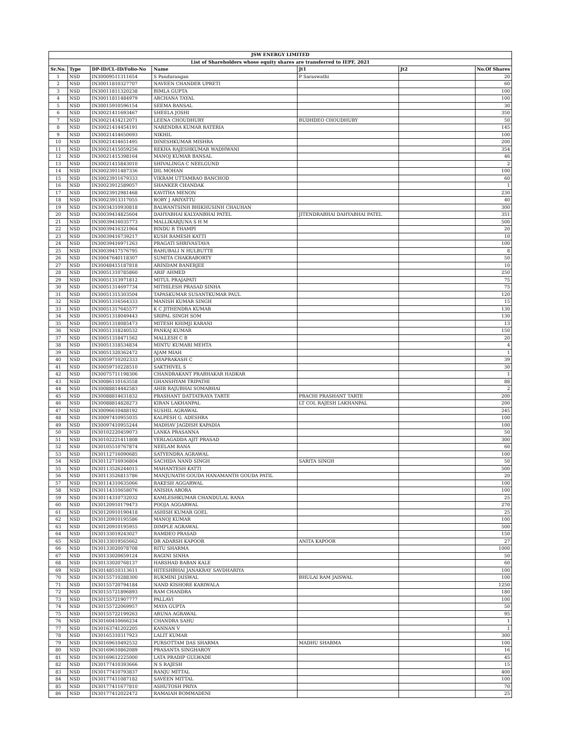| JSW ENERGY LIMITED | | | | | | |
| List of Shareholders whose equity shares are transferred to IEPF, 2021 | | | | | | |
| Sr.No. | Type | DP-ID/CL-ID/Folio-No | Name | Jt1 | Jt2 | No.Of Shares |
| 1 | NSD | IN30009511311654 | S Pandurangan | P Saraswathi | | 20 |
| 2 | NSD | IN30011810327707 | NAVEEN CHANDER UPRETI | | | 60 |
| 3 | NSD | IN30011811320238 | BIMLA GUPTA | | | 100 |
| 4 | NSD | IN30011811484979 | ARCHANA TAYAL | | | 100 |
| 5 | NSD | IN30015910596154 | SEEMA BANSAL | | | 30 |
| 6 | NSD | IN30021411693467 | SHEELA JOSHI | | | 350 |
| 7 | NSD | IN30021414212071 | LEENA CHOUDHURY | BUDHDEO CHOUDHURY | | 50 |
| 8 | NSD | IN30021414454191 | NARENDRA KUMAR RATERIA | | | 145 |
| 9 | NSD | IN30021414650693 | NIKHIL | | | 100 |
| 10 | NSD | IN30021414651495 | DINESHKUMAR MISHRA | | | 200 |
| 11 | NSD | IN30021415059256 | REKHA RAJESHKUMAR WADHWANI | | | 354 |
| 12 | NSD | IN30021415398164 | MANOJ KUMAR BANSAL | | | 46 |
| 13 | NSD | IN30021415843010 | SHIVALINGA C NEELGUND | | | 2 |
| 14 | NSD | IN30023911487336 | DIL MOHAN | | | 100 |
| 15 | NSD | IN30023911679333 | VIKRAM UTTAMRAO BANCHOD | | | 60 |
| 16 | NSD | IN30023912589057 | SHANKER CHANDAK | | | 1 |
| 17 | NSD | IN30023912981468 | KAVITHA MENON | | | 230 |
| 18 | NSD | IN30023913317055 | ROBY J ARIYATTU | | | 40 |
| 19 | NSD | IN30034310930818 | BALWANTSINH BHIKHUSINH CHAUHAN | | | 300 |
| 20 | NSD | IN30039414825604 | DAHYABHAI KALYANBHAI PATEL | JITENDRABHAI DAHYABHAI PATEL | | 351 |
| 21 | NSD | IN30039416035773 | MALLIKARJUNA S H M | | | 500 |
| 22 | NSD | IN30039416321964 | BINDU R THAMPI | | | 20 |
| 23 | NSD | IN30039416739217 | KUSH RAMESH KATTI | | | 10 |
| 24 | NSD | IN30039416971263 | PRAGATI SHRIVASTAVA | | | 100 |
| 25 | NSD | IN30039417576795 | BAHUBALI N HULBUTTE | | | 8 |
| 26 | NSD | IN30047640118307 | SUMITA CHAKRABORTY | | | 50 |
| 27 | NSD | IN30048415187818 | ARINDAM BANERJEE | | | 10 |
| 28 | NSD | IN30051310785860 | ARIF AHMED | | | 250 |
| 29 | NSD | IN30051313971812 | MITUL PRAJAPATI | | | 75 |
| 30 | NSD | IN30051314697734 | MITHILESH PRASAD SINHA | | | 75 |
| 31 | NSD | IN30051315303504 | TAPASKUMAR SUSANTKUMAR PAUL | | | 120 |
| 32 | NSD | IN30051316564333 | MANISH KUMAR SINGH | | | 15 |
| 33 | NSD | IN30051317645577 | K C JITHENDRA KUMAR | | | 130 |
| 34 | NSD | IN30051318049443 | SRIPAL SINGH SOM | | | 130 |
| 35 | NSD | IN30051318085473 | MITESH KHIMJI KARANI | | | 13 |
| 36 | NSD | IN30051318240532 | PANKAJ KUMAR | | | 150 |
| 37 | NSD | IN30051318471562 | MALLESH C B | | | 20 |
| 38 | NSD | IN30051318534834 | MINTU KUMARI MEHTA | | | 4 |
| 39 | NSD | IN30051320362472 | AJAM MIAH | | | 1 |
| 40 | NSD | IN30059710202333 | JAYAPRAKASH C | | | 39 |
| 41 | NSD | IN30059710228510 | SAKTHIVEL S | | | 30 |
| 42 | NSD | IN30075711198306 | CHANDRAKANT PRABHAKAR HADKAR | | | 1 |
| 43 | NSD | IN30086110163558 | GHANSHYAM TRIPATHI | | | 88 |
| 44 | NSD | IN30088814442583 | AHIR RAJUBHAI SOMABHAI | | | 2 |
| 45 | NSD | IN30088814631832 | PRASHANT DATTATRAYA TARTE | PRACHI PRASHANT TARTE | | 200 |
| 46 | NSD | IN30088814828273 | KIRAN LAKHANPAL | LT COL RAJESH LAKHANPAL | | 200 |
| 47 | NSD | IN30096610488192 | SUSHIL AGRAWAL | | | 245 |
| 48 | NSD | IN30097410955035 | KALPESH G. ADESHRA | | | 100 |
| 49 | NSD | IN30097410955244 | MADHAV JAGDISH KAPADIA | | | 100 |
| 50 | NSD | IN30102220459073 | LANKA PRASANNA | | | 50 |
| 51 | NSD | IN30102221411808 | YERLAGADDA AJIT PRASAD | | | 300 |
| 52 | NSD | IN30105510767874 | NEELAM RANA | | | 60 |
| 53 | NSD | IN30112716090685 | SATYENDRA AGRAWAL | | | 100 |
| 54 | NSD | IN30112716936804 | SACHIDA NAND SINGH | SARITA SINGH | | 50 |
| 55 | NSD | IN30113526244015 | MAHANTESH KATTI | | | 500 |
| 56 | NSD | IN30113526815786 | MANJUNATH GOUDA HANAMANTH GOUDA PATIL | | | 20 |
| 57 | NSD | IN30114310635066 | RAKESH AGGARWAL | | | 100 |
| 58 | NSD | IN30114310658076 | ANISHA ARORA | | | 100 |
| 59 | NSD | IN30114310732032 | KAMLESHKUMAR CHANDULAL RANA | | | 25 |
| 60 | NSD | IN30120910179473 | POOJA AGGARWAL | | | 270 |
| 61 | NSD | IN30120910190418 | ASHISH KUMAR GOEL | | | 25 |
| 62 | NSD | IN30120910195586 | MANOJ KUMAR | | | 100 |
| 63 | NSD | IN30120910195955 | DIMPLE AGRAWAL | | | 500 |
| 64 | NSD | IN30133019243027 | RAMDEO PRASAD | | | 150 |
| 65 | NSD | IN30133019565662 | DR ADARSH KAPOOR | ANITA KAPOOR | | 27 |
| 66 | NSD | IN30133020078708 | RITU SHARMA | | | 1000 |
| 67 | NSD | IN30133020659124 | RAGINI SINHA | | | 50 |
| 68 | NSD | IN30133020768137 | HARSHAD BABAN KALE | | | 60 |
| 69 | NSD | IN30148510313611 | HITESHBHAI JANAKRAY SAVDHARIYA | | | 100 |
| 70 | NSD | IN30155710288300 | RUKMINI JAISWAL | BHULAI RAM JAISWAL | | 100 |
| 71 | NSD | IN30155720794184 | NAND KISHORE KARIWALA | | | 1250 |
| 72 | NSD | IN30155721896893 | RAM CHANDRA | | | 180 |
| 73 | NSD | IN30155721907777 | PALLAVI | | | 100 |
| 74 | NSD | IN30155722069957 | MAYA GUPTA | | | 50 |
| 75 | NSD | IN30155722199263 | ARUNA AGRAWAL | | | 95 |
| 76 | NSD | IN30160410666234 | CHANDRA SAHU | | | 1 |
| 77 | NSD | IN30163741202205 | KANNAN V | | | 1 |
| 78 | NSD | IN30165310317923 | LALIT KUMAR | | | 300 |
| 79 | NSD | IN30169610492532 | PURSOTTAM DAS SHARMA | MADHU SHARMA | | 100 |
| 80 | NSD | IN30169610862089 | PRASANTA SINGHAROY | | | 16 |
| 81 | NSD | IN30169612225000 | LATA PRADIP GULWADE | | | 45 |
| 82 | NSD | IN30177410393666 | N S RAJESH | | | 15 |
| 83 | NSD | IN30177410793837 | RANJU MITTAL | | | 400 |
| 84 | NSD | IN30177411087182 | SAVEEN MITTAL | | | 100 |
| 85 | NSD | IN30177411677810 | ASHUTOSH PRIYA | | | 70 |
| 86 | NSD | IN30177412022472 | RAMAIAH BOMMADENI | | | 25 |